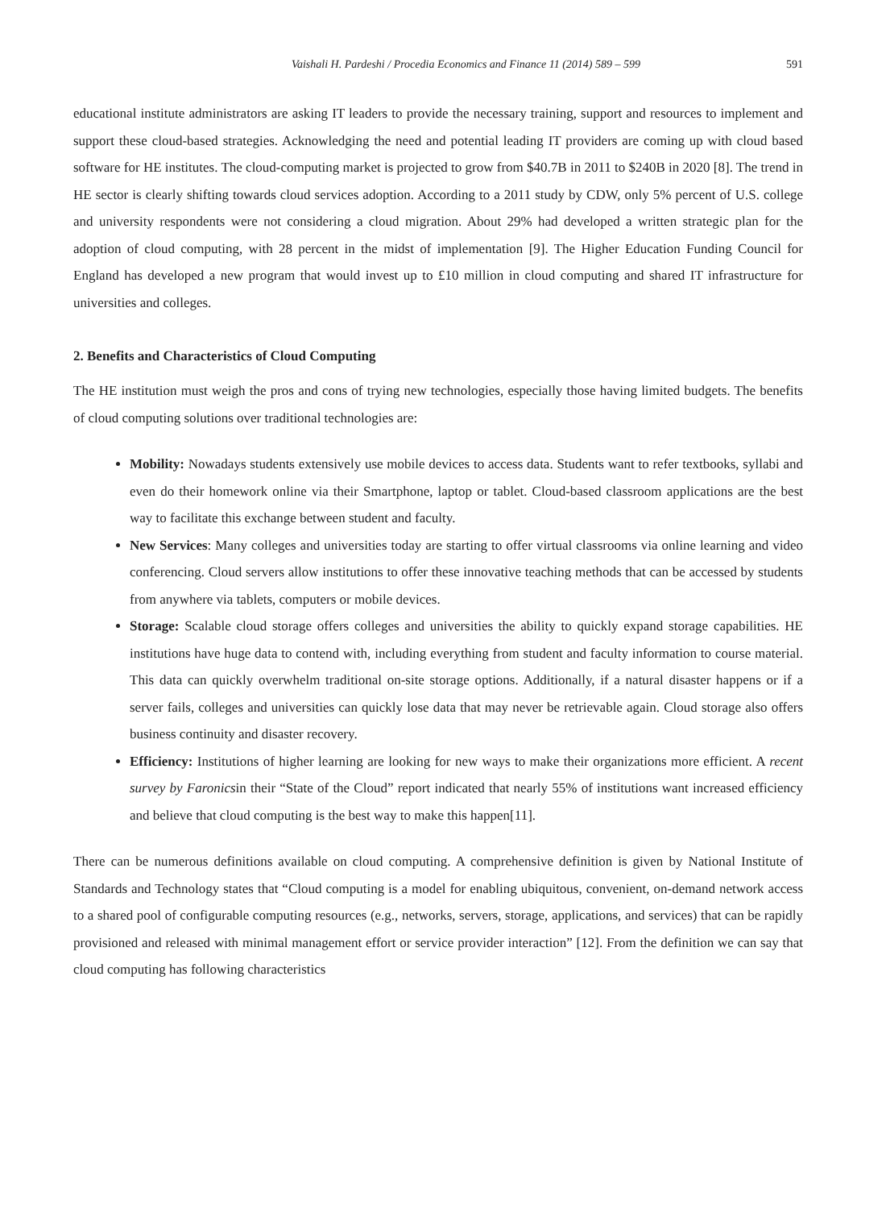Vaishali H. Pardeshi / Procedia Economics and Finance 11 (2014) 589 – 599 591
educational institute administrators are asking IT leaders to provide the necessary training, support and resources to implement and support these cloud-based strategies. Acknowledging the need and potential leading IT providers are coming up with cloud based software for HE institutes. The cloud-computing market is projected to grow from $40.7B in 2011 to $240B in 2020 [8]. The trend in HE sector is clearly shifting towards cloud services adoption. According to a 2011 study by CDW, only 5% percent of U.S. college and university respondents were not considering a cloud migration. About 29% had developed a written strategic plan for the adoption of cloud computing, with 28 percent in the midst of implementation [9]. The Higher Education Funding Council for England has developed a new program that would invest up to £10 million in cloud computing and shared IT infrastructure for universities and colleges.
2. Benefits and Characteristics of Cloud Computing
The HE institution must weigh the pros and cons of trying new technologies, especially those having limited budgets. The benefits of cloud computing solutions over traditional technologies are:
Mobility: Nowadays students extensively use mobile devices to access data. Students want to refer textbooks, syllabi and even do their homework online via their Smartphone, laptop or tablet. Cloud-based classroom applications are the best way to facilitate this exchange between student and faculty.
New Services: Many colleges and universities today are starting to offer virtual classrooms via online learning and video conferencing. Cloud servers allow institutions to offer these innovative teaching methods that can be accessed by students from anywhere via tablets, computers or mobile devices.
Storage: Scalable cloud storage offers colleges and universities the ability to quickly expand storage capabilities. HE institutions have huge data to contend with, including everything from student and faculty information to course material. This data can quickly overwhelm traditional on-site storage options. Additionally, if a natural disaster happens or if a server fails, colleges and universities can quickly lose data that may never be retrievable again. Cloud storage also offers business continuity and disaster recovery.
Efficiency: Institutions of higher learning are looking for new ways to make their organizations more efficient. A recent survey by Faronicsin their “State of the Cloud” report indicated that nearly 55% of institutions want increased efficiency and believe that cloud computing is the best way to make this happen[11].
There can be numerous definitions available on cloud computing. A comprehensive definition is given by National Institute of Standards and Technology states that “Cloud computing is a model for enabling ubiquitous, convenient, on-demand network access to a shared pool of configurable computing resources (e.g., networks, servers, storage, applications, and services) that can be rapidly provisioned and released with minimal management effort or service provider interaction” [12]. From the definition we can say that cloud computing has following characteristics